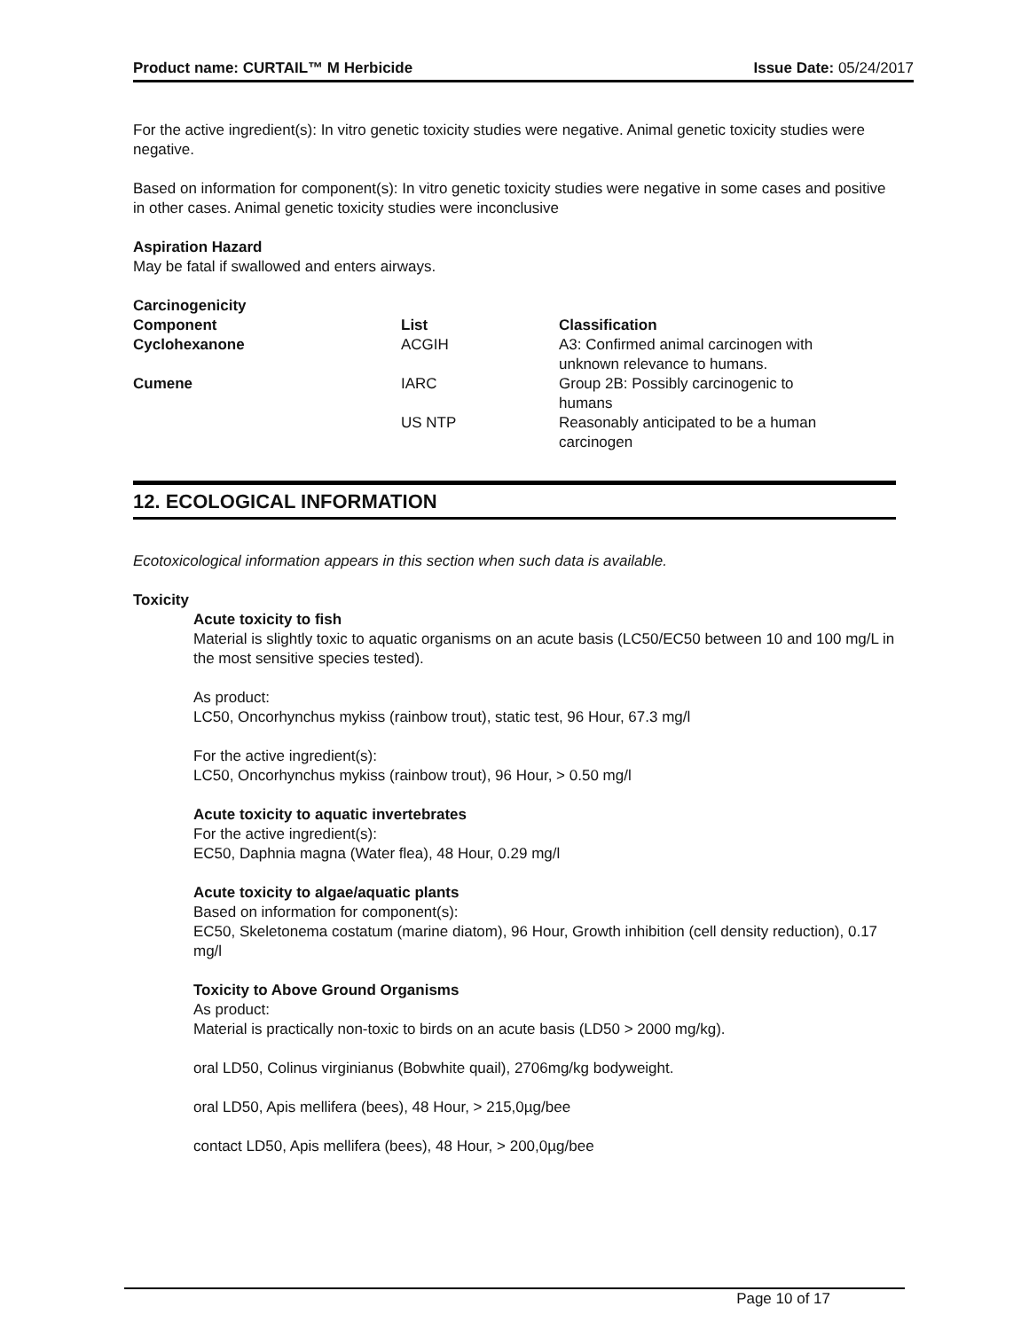Product name: CURTAIL™ M Herbicide Issue Date: 05/24/2017
For the active ingredient(s): In vitro genetic toxicity studies were negative. Animal genetic toxicity studies were negative.
Based on information for component(s): In vitro genetic toxicity studies were negative in some cases and positive in other cases. Animal genetic toxicity studies were inconclusive
Aspiration Hazard
May be fatal if swallowed and enters airways.
Carcinogenicity
| Component | List | Classification |
| --- | --- | --- |
| Cyclohexanone | ACGIH | A3: Confirmed animal carcinogen with unknown relevance to humans. |
| Cumene | IARC | Group 2B: Possibly carcinogenic to humans |
| | US NTP | Reasonably anticipated to be a human carcinogen |
12. ECOLOGICAL INFORMATION
Ecotoxicological information appears in this section when such data is available.
Toxicity
Acute toxicity to fish
Material is slightly toxic to aquatic organisms on an acute basis (LC50/EC50 between 10 and 100 mg/L in the most sensitive species tested).
As product:
LC50, Oncorhynchus mykiss (rainbow trout), static test, 96 Hour, 67.3 mg/l
For the active ingredient(s):
LC50, Oncorhynchus mykiss (rainbow trout), 96 Hour, > 0.50 mg/l
Acute toxicity to aquatic invertebrates
For the active ingredient(s):
EC50, Daphnia magna (Water flea), 48 Hour, 0.29 mg/l
Acute toxicity to algae/aquatic plants
Based on information for component(s):
EC50, Skeletonema costatum (marine diatom), 96 Hour, Growth inhibition (cell density reduction), 0.17 mg/l
Toxicity to Above Ground Organisms
As product:
Material is practically non-toxic to birds on an acute basis (LD50 > 2000 mg/kg).
oral LD50, Colinus virginianus (Bobwhite quail), 2706mg/kg bodyweight.
oral LD50, Apis mellifera (bees), 48 Hour, > 215,0µg/bee
contact LD50, Apis mellifera (bees), 48 Hour, > 200,0µg/bee
Page 10 of 17